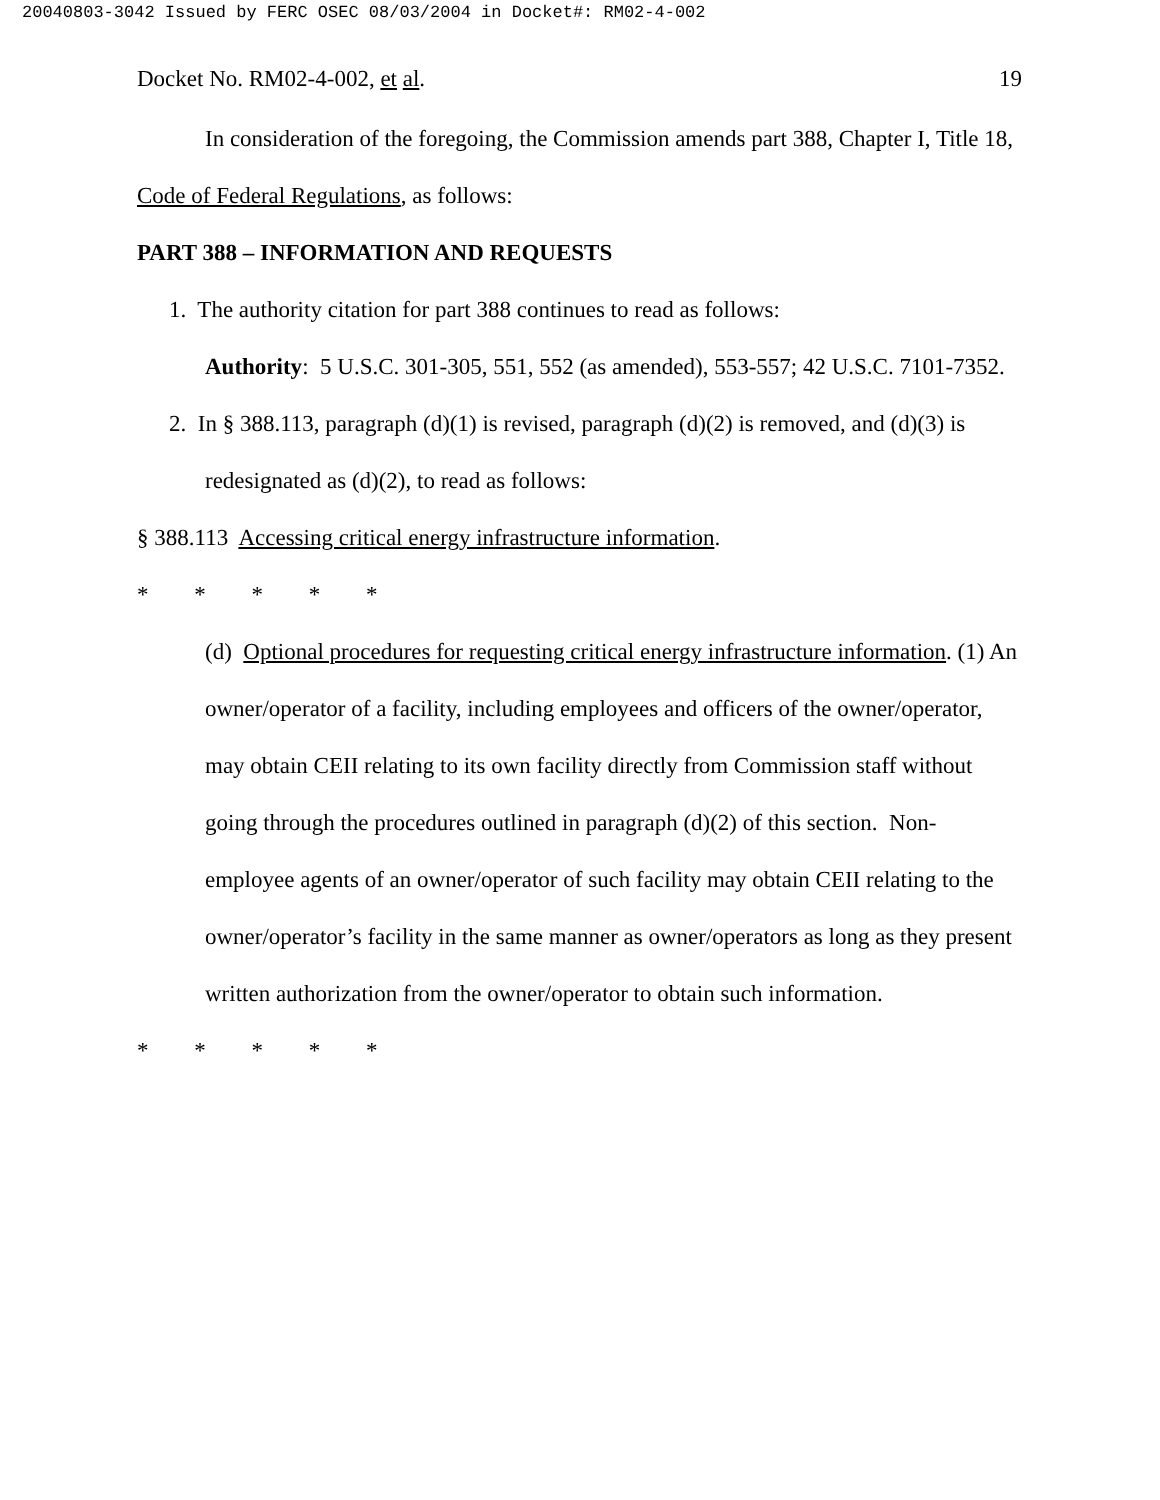20040803-3042 Issued by FERC OSEC 08/03/2004 in Docket#: RM02-4-002
Docket No. RM02-4-002, et al. 19
In consideration of the foregoing, the Commission amends part 388, Chapter I, Title 18, Code of Federal Regulations, as follows:
PART 388 – INFORMATION AND REQUESTS
1. The authority citation for part 388 continues to read as follows:
Authority: 5 U.S.C. 301-305, 551, 552 (as amended), 553-557; 42 U.S.C. 7101-7352.
2. In § 388.113, paragraph (d)(1) is revised, paragraph (d)(2) is removed, and (d)(3) is redesignated as (d)(2), to read as follows:
§ 388.113 Accessing critical energy infrastructure information.
* * * * *
(d) Optional procedures for requesting critical energy infrastructure information. (1) An owner/operator of a facility, including employees and officers of the owner/operator, may obtain CEII relating to its own facility directly from Commission staff without going through the procedures outlined in paragraph (d)(2) of this section. Non-employee agents of an owner/operator of such facility may obtain CEII relating to the owner/operator’s facility in the same manner as owner/operators as long as they present written authorization from the owner/operator to obtain such information.
* * * * *